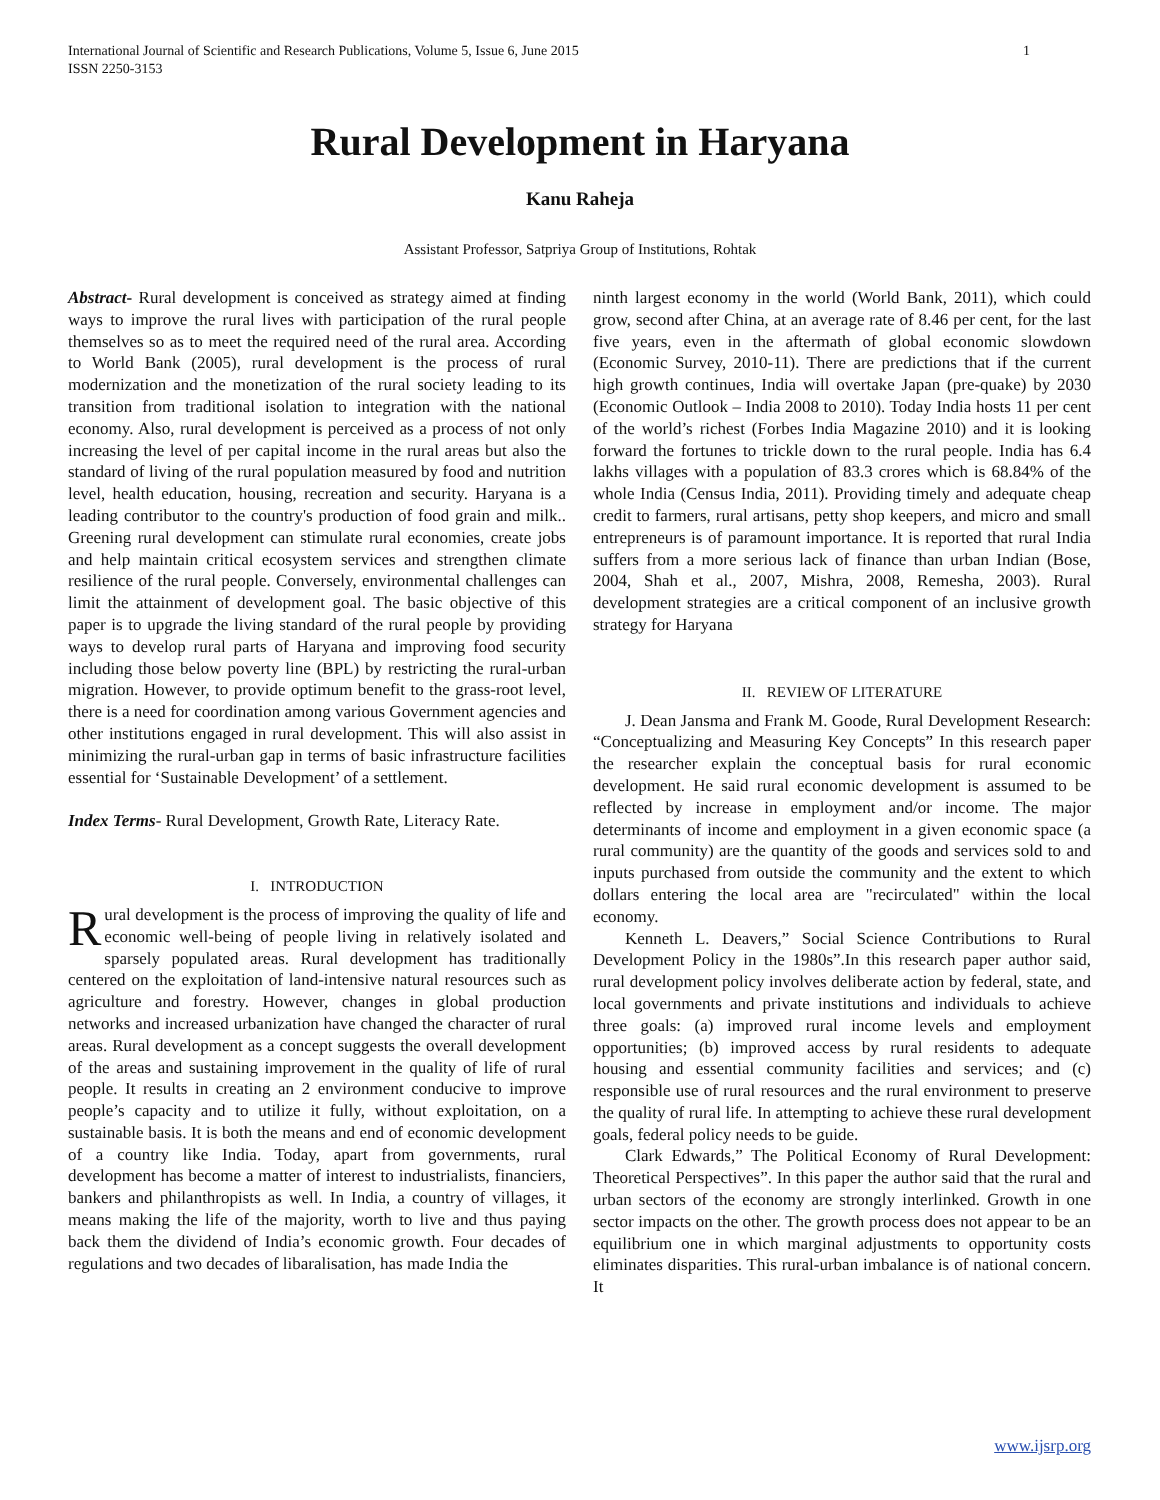1 International Journal of Scientific and Research Publications, Volume 5, Issue 6, June 2015
ISSN 2250-3153
Rural Development in Haryana
Kanu Raheja
Assistant Professor, Satpriya Group of Institutions, Rohtak
Abstract- Rural development is conceived as strategy aimed at finding ways to improve the rural lives with participation of the rural people themselves so as to meet the required need of the rural area. According to World Bank (2005), rural development is the process of rural modernization and the monetization of the rural society leading to its transition from traditional isolation to integration with the national economy. Also, rural development is perceived as a process of not only increasing the level of per capital income in the rural areas but also the standard of living of the rural population measured by food and nutrition level, health education, housing, recreation and security. Haryana is a leading contributor to the country's production of food grain and milk.. Greening rural development can stimulate rural economies, create jobs and help maintain critical ecosystem services and strengthen climate resilience of the rural people. Conversely, environmental challenges can limit the attainment of development goal. The basic objective of this paper is to upgrade the living standard of the rural people by providing ways to develop rural parts of Haryana and improving food security including those below poverty line (BPL) by restricting the rural-urban migration. However, to provide optimum benefit to the grass-root level, there is a need for coordination among various Government agencies and other institutions engaged in rural development. This will also assist in minimizing the rural-urban gap in terms of basic infrastructure facilities essential for ‘Sustainable Development’ of a settlement.
Index Terms- Rural Development, Growth Rate, Literacy Rate.
I. INTRODUCTION
Rural development is the process of improving the quality of life and economic well-being of people living in relatively isolated and sparsely populated areas. Rural development has traditionally centered on the exploitation of land-intensive natural resources such as agriculture and forestry. However, changes in global production networks and increased urbanization have changed the character of rural areas. Rural development as a concept suggests the overall development of the areas and sustaining improvement in the quality of life of rural people. It results in creating an 2 environment conducive to improve people’s capacity and to utilize it fully, without exploitation, on a sustainable basis. It is both the means and end of economic development of a country like India. Today, apart from governments, rural development has become a matter of interest to industrialists, financiers, bankers and philanthropists as well. In India, a country of villages, it means making the life of the majority, worth to live and thus paying back them the dividend of India’s economic growth. Four decades of regulations and two decades of libaralisation, has made India the
ninth largest economy in the world (World Bank, 2011), which could grow, second after China, at an average rate of 8.46 per cent, for the last five years, even in the aftermath of global economic slowdown (Economic Survey, 2010-11). There are predictions that if the current high growth continues, India will overtake Japan (pre-quake) by 2030 (Economic Outlook – India 2008 to 2010). Today India hosts 11 per cent of the world’s richest (Forbes India Magazine 2010) and it is looking forward the fortunes to trickle down to the rural people. India has 6.4 lakhs villages with a population of 83.3 crores which is 68.84% of the whole India (Census India, 2011). Providing timely and adequate cheap credit to farmers, rural artisans, petty shop keepers, and micro and small entrepreneurs is of paramount importance. It is reported that rural India suffers from a more serious lack of finance than urban Indian (Bose, 2004, Shah et al., 2007, Mishra, 2008, Remesha, 2003). Rural development strategies are a critical component of an inclusive growth strategy for Haryana
II. REVIEW OF LITERATURE
J. Dean Jansma and Frank M. Goode, Rural Development Research: “Conceptualizing and Measuring Key Concepts” In this research paper the researcher explain the conceptual basis for rural economic development. He said rural economic development is assumed to be reflected by increase in employment and/or income. The major determinants of income and employment in a given economic space (a rural community) are the quantity of the goods and services sold to and inputs purchased from outside the community and the extent to which dollars entering the local area are "recirculated" within the local economy.
Kenneth L. Deavers,” Social Science Contributions to Rural Development Policy in the 1980s”.In this research paper author said, rural development policy involves deliberate action by federal, state, and local governments and private institutions and individuals to achieve three goals: (a) improved rural income levels and employment opportunities; (b) improved access by rural residents to adequate housing and essential community facilities and services; and (c) responsible use of rural resources and the rural environment to preserve the quality of rural life. In attempting to achieve these rural development goals, federal policy needs to be guide.
Clark Edwards,” The Political Economy of Rural Development: Theoretical Perspectives”. In this paper the author said that the rural and urban sectors of the economy are strongly interlinked. Growth in one sector impacts on the other. The growth process does not appear to be an equilibrium one in which marginal adjustments to opportunity costs eliminates disparities. This rural-urban imbalance is of national concern. It
www.ijsrp.org